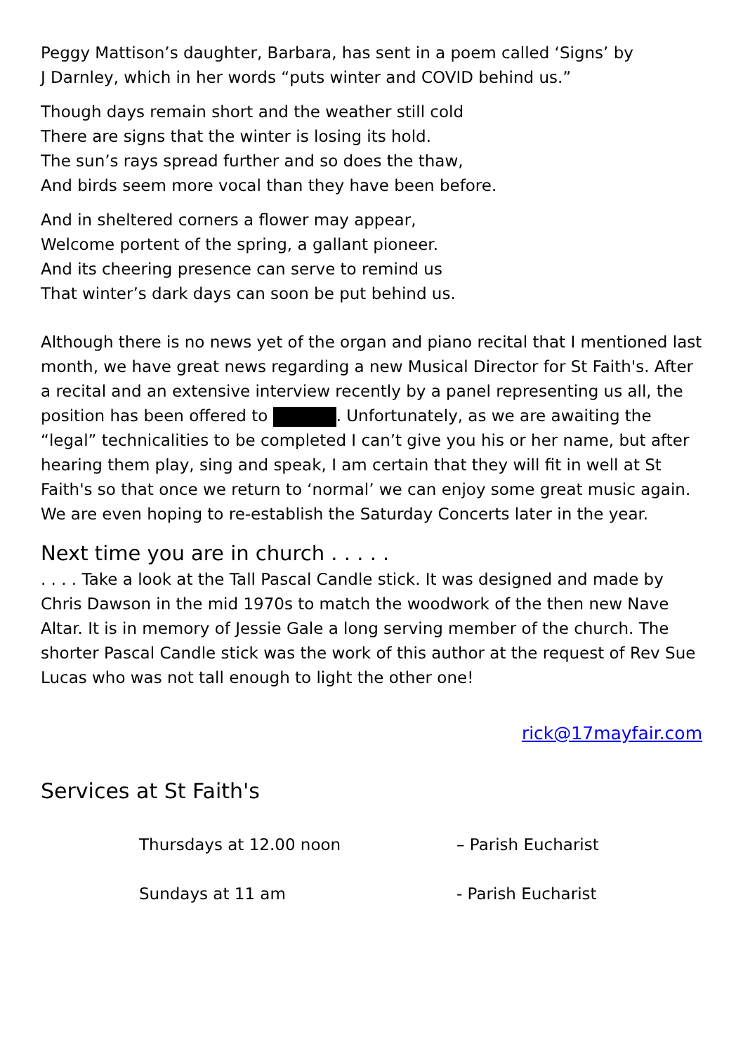Peggy Mattison’s daughter, Barbara, has sent in a poem called ‘Signs’ by
J Darnley, which in her words “puts winter and COVID behind us.”
Though days remain short and the weather still cold
There are signs that the winter is losing its hold.
The sun’s rays spread further and so does the thaw,
And birds seem more vocal than they have been before.
And in sheltered corners a flower may appear,
Welcome portent of the spring, a gallant pioneer.
And its cheering presence can serve to remind us
That winter’s dark days can soon be put behind us.
Although there is no news yet of the organ and piano recital that I mentioned last month, we have great news regarding a new Musical Director for St Faith's. After a recital and an extensive interview recently by a panel representing us all, the position has been offered to . Unfortunately, as we are awaiting the “legal” technicalities to be completed I can’t give you his or her name, but after hearing them play, sing and speak, I am certain that they will fit in well at St Faith's so that once we return to ‘normal’ we can enjoy some great music again. We are even hoping to re-establish the Saturday Concerts later in the year.
Next time you are in church . . . . .
. . . . Take a look at the Tall Pascal Candle stick. It was designed and made by Chris Dawson in the mid 1970s to match the woodwork of the then new Nave Altar. It is in memory of Jessie Gale a long serving member of the church. The shorter Pascal Candle stick was the work of this author at the request of Rev Sue Lucas who was not tall enough to light the other one!
rick@17mayfair.com
Services at St Faith's
Thursdays at 12.00 noon – Parish Eucharist
Sundays at 11 am - Parish Eucharist